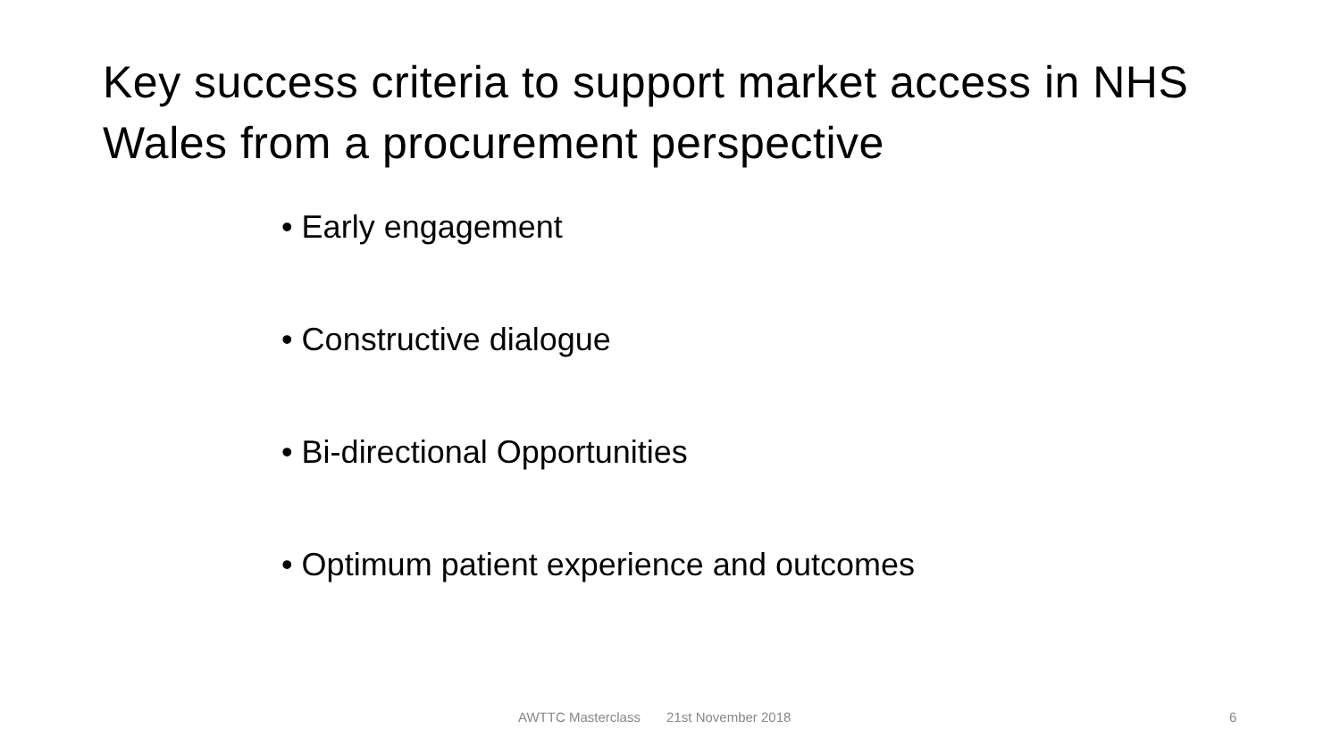Key success criteria to support market access in NHS Wales from a procurement perspective
• Early engagement
• Constructive dialogue
• Bi-directional Opportunities
• Optimum patient experience and outcomes
AWTTC Masterclass 21st November 2018
6